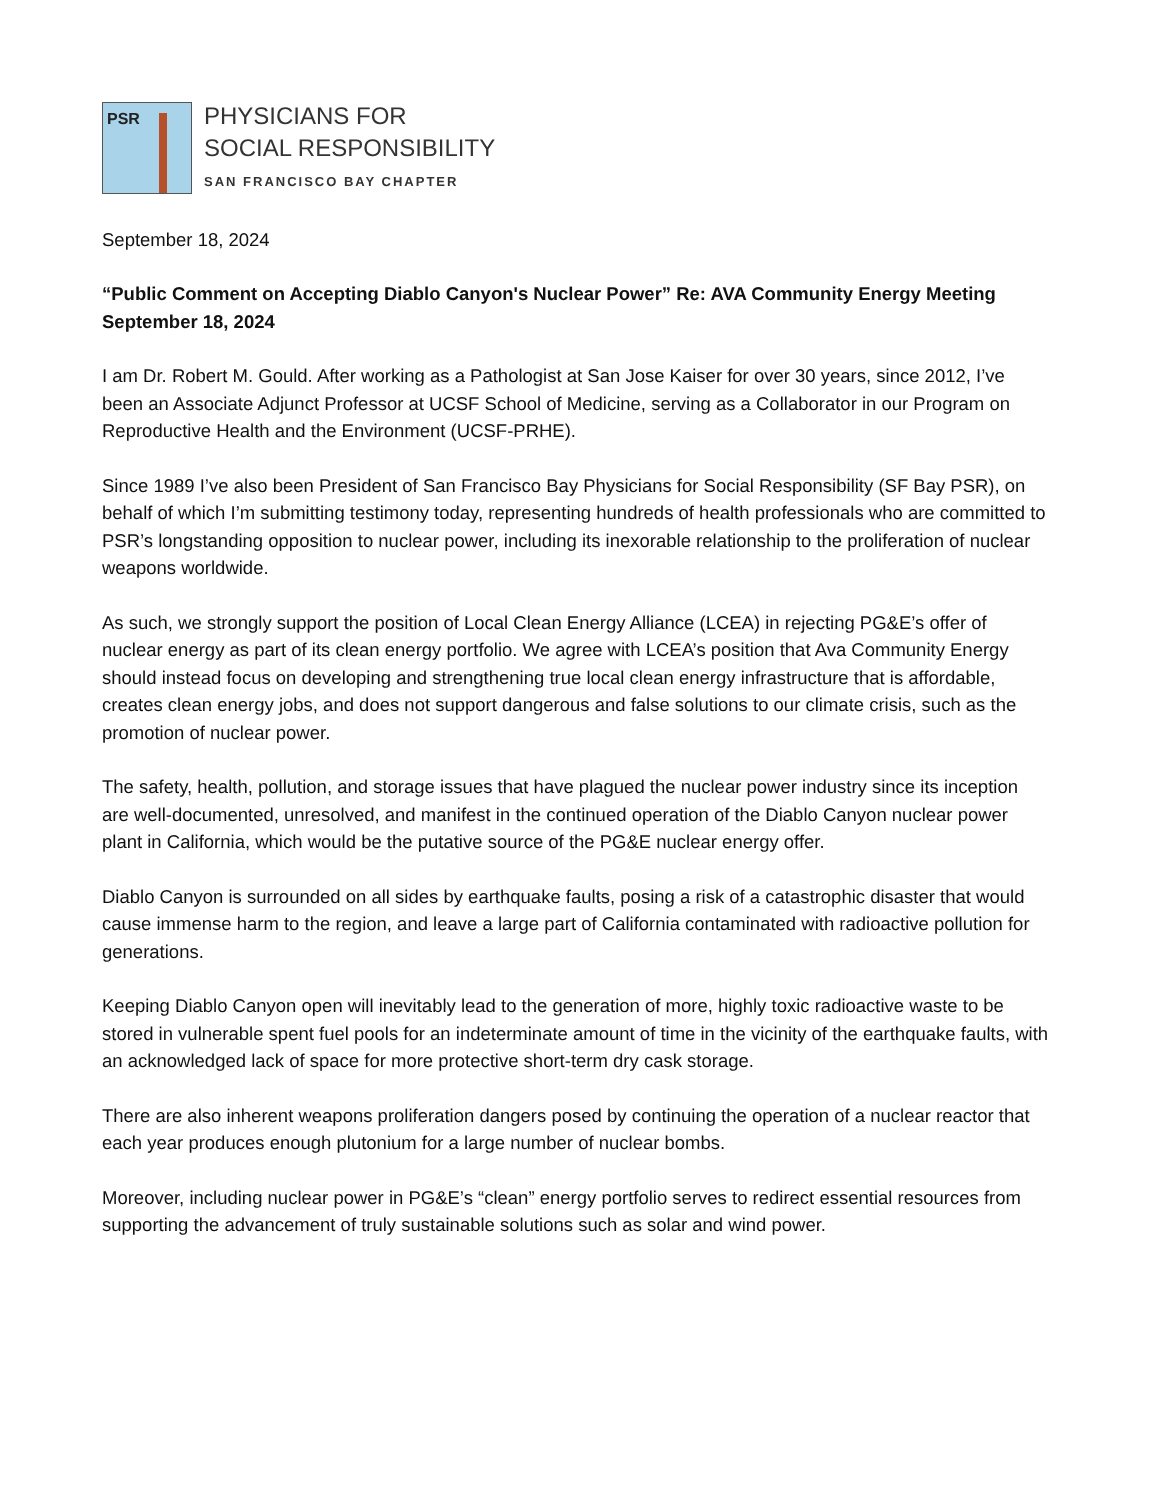PSR
PHYSICIANS FOR
SOCIAL RESPONSIBILITY
SAN FRANCISCO BAY CHAPTER
September 18, 2024
“Public Comment on Accepting Diablo Canyon's Nuclear Power” Re: AVA Community Energy Meeting September 18, 2024
I am Dr. Robert M. Gould. After working as a Pathologist at San Jose Kaiser for over 30 years, since 2012, I’ve been an Associate Adjunct Professor at UCSF School of Medicine, serving as a Collaborator in our Program on Reproductive Health and the Environment (UCSF-PRHE).
Since 1989 I’ve also been President of San Francisco Bay Physicians for Social Responsibility (SF Bay PSR), on behalf of which I’m submitting testimony today, representing hundreds of health professionals who are committed to PSR’s longstanding opposition to nuclear power, including its inexorable relationship to the proliferation of nuclear weapons worldwide.
As such, we strongly support the position of Local Clean Energy Alliance (LCEA) in rejecting PG&E’s offer of nuclear energy as part of its clean energy portfolio. We agree with LCEA’s position that Ava Community Energy should instead focus on developing and strengthening true local clean energy infrastructure that is affordable, creates clean energy jobs, and does not support dangerous and false solutions to our climate crisis, such as the promotion of nuclear power.
The safety, health, pollution, and storage issues that have plagued the nuclear power industry since its inception are well-documented, unresolved, and manifest in the continued operation of the Diablo Canyon nuclear power plant in California, which would be the putative source of the PG&E nuclear energy offer.
Diablo Canyon is surrounded on all sides by earthquake faults, posing a risk of a catastrophic disaster that would cause immense harm to the region, and leave a large part of California contaminated with radioactive pollution for generations.
Keeping Diablo Canyon open will inevitably lead to the generation of more, highly toxic radioactive waste to be stored in vulnerable spent fuel pools for an indeterminate amount of time in the vicinity of the earthquake faults, with an acknowledged lack of space for more protective short-term dry cask storage.
There are also inherent weapons proliferation dangers posed by continuing the operation of a nuclear reactor that each year produces enough plutonium for a large number of nuclear bombs.
Moreover, including nuclear power in PG&E’s “clean” energy portfolio serves to redirect essential resources from supporting the advancement of truly sustainable solutions such as solar and wind power.